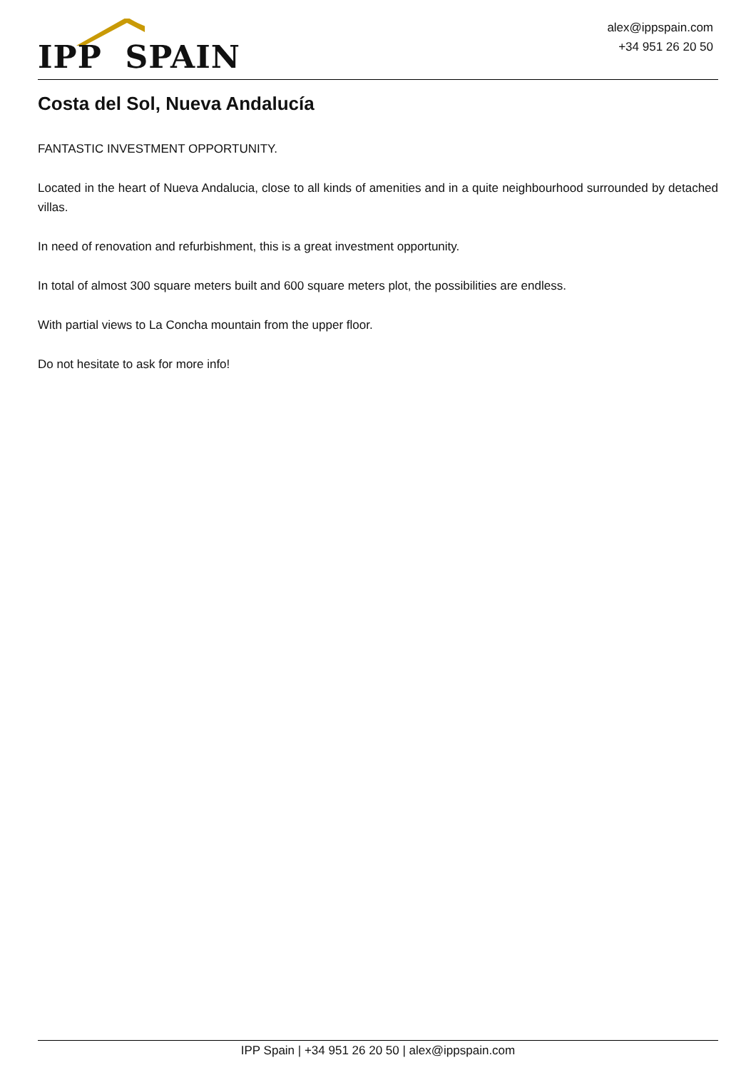IPP SPAIN
alex@ippspain.com
+34 951 26 20 50
Costa del Sol, Nueva Andalucía
FANTASTIC INVESTMENT OPPORTUNITY.
Located in the heart of Nueva Andalucia, close to all kinds of amenities and in a quite neighbourhood surrounded by detached villas.
In need of renovation and refurbishment, this is a great investment opportunity.
In total of almost 300 square meters built and 600 square meters plot, the possibilities are endless.
With partial views to La Concha mountain from the upper floor.
Do not hesitate to ask for more info!
IPP Spain | +34 951 26 20 50 | alex@ippspain.com